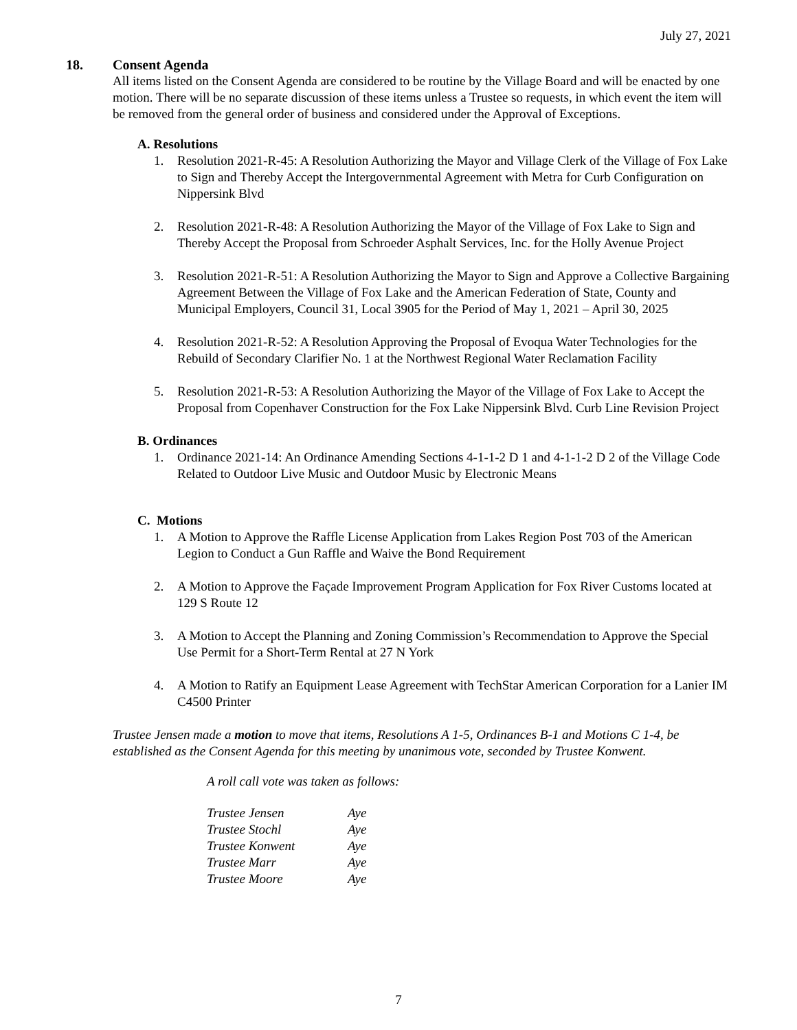July 27, 2021
18. Consent Agenda
All items listed on the Consent Agenda are considered to be routine by the Village Board and will be enacted by one motion. There will be no separate discussion of these items unless a Trustee so requests, in which event the item will be removed from the general order of business and considered under the Approval of Exceptions.
A. Resolutions
1. Resolution 2021-R-45: A Resolution Authorizing the Mayor and Village Clerk of the Village of Fox Lake to Sign and Thereby Accept the Intergovernmental Agreement with Metra for Curb Configuration on Nippersink Blvd
2. Resolution 2021-R-48: A Resolution Authorizing the Mayor of the Village of Fox Lake to Sign and Thereby Accept the Proposal from Schroeder Asphalt Services, Inc. for the Holly Avenue Project
3. Resolution 2021-R-51: A Resolution Authorizing the Mayor to Sign and Approve a Collective Bargaining Agreement Between the Village of Fox Lake and the American Federation of State, County and Municipal Employers, Council 31, Local 3905 for the Period of May 1, 2021 – April 30, 2025
4. Resolution 2021-R-52: A Resolution Approving the Proposal of Evoqua Water Technologies for the Rebuild of Secondary Clarifier No. 1 at the Northwest Regional Water Reclamation Facility
5. Resolution 2021-R-53: A Resolution Authorizing the Mayor of the Village of Fox Lake to Accept the Proposal from Copenhaver Construction for the Fox Lake Nippersink Blvd. Curb Line Revision Project
B. Ordinances
1. Ordinance 2021-14: An Ordinance Amending Sections 4-1-1-2 D 1 and 4-1-1-2 D 2 of the Village Code Related to Outdoor Live Music and Outdoor Music by Electronic Means
C. Motions
1. A Motion to Approve the Raffle License Application from Lakes Region Post 703 of the American Legion to Conduct a Gun Raffle and Waive the Bond Requirement
2. A Motion to Approve the Façade Improvement Program Application for Fox River Customs located at 129 S Route 12
3. A Motion to Accept the Planning and Zoning Commission’s Recommendation to Approve the Special Use Permit for a Short-Term Rental at 27 N York
4. A Motion to Ratify an Equipment Lease Agreement with TechStar American Corporation for a Lanier IM C4500 Printer
Trustee Jensen made a motion to move that items, Resolutions A 1-5, Ordinances B-1 and Motions C 1-4, be established as the Consent Agenda for this meeting by unanimous vote, seconded by Trustee Konwent.
A roll call vote was taken as follows:
| Trustee Jensen | Aye |
| Trustee Stochl | Aye |
| Trustee Konwent | Aye |
| Trustee Marr | Aye |
| Trustee Moore | Aye |
7